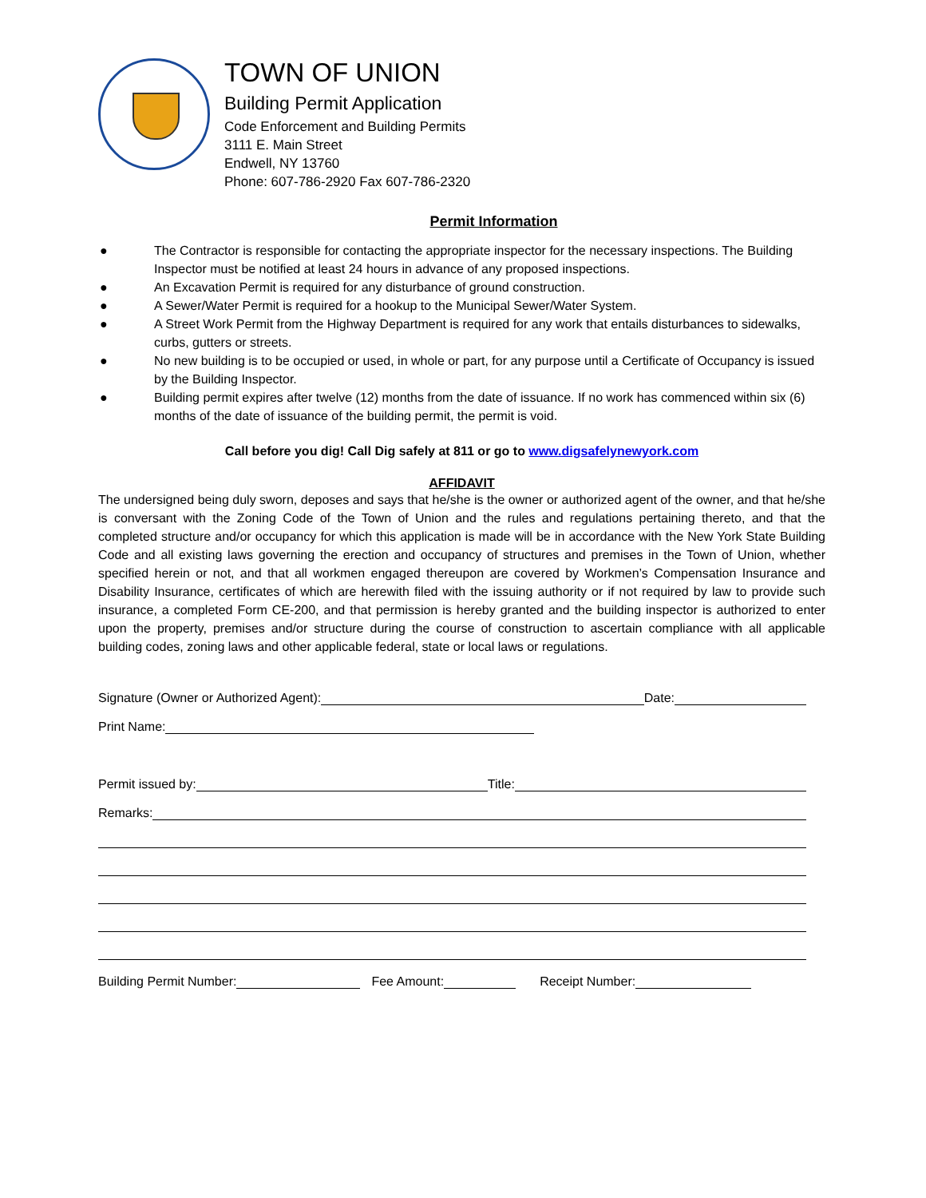TOWN OF UNION
Building Permit Application
Code Enforcement and Building Permits
3111 E. Main Street
Endwell, NY 13760
Phone: 607-786-2920 Fax 607-786-2320
Permit Information
● The Contractor is responsible for contacting the appropriate inspector for the necessary inspections. The Building Inspector must be notified at least 24 hours in advance of any proposed inspections.
● An Excavation Permit is required for any disturbance of ground construction.
● A Sewer/Water Permit is required for a hookup to the Municipal Sewer/Water System.
● A Street Work Permit from the Highway Department is required for any work that entails disturbances to sidewalks, curbs, gutters or streets.
● No new building is to be occupied or used, in whole or part, for any purpose until a Certificate of Occupancy is issued by the Building Inspector.
● Building permit expires after twelve (12) months from the date of issuance. If no work has commenced within six (6) months of the date of issuance of the building permit, the permit is void.
Call before you dig! Call Dig safely at 811 or go to www.digsafelynewyork.com
AFFIDAVIT
The undersigned being duly sworn, deposes and says that he/she is the owner or authorized agent of the owner, and that he/she is conversant with the Zoning Code of the Town of Union and the rules and regulations pertaining thereto, and that the completed structure and/or occupancy for which this application is made will be in accordance with the New York State Building Code and all existing laws governing the erection and occupancy of structures and premises in the Town of Union, whether specified herein or not, and that all workmen engaged thereupon are covered by Workmen’s Compensation Insurance and Disability Insurance, certificates of which are herewith filed with the issuing authority or if not required by law to provide such insurance, a completed Form CE-200, and that permission is hereby granted and the building inspector is authorized to enter upon the property, premises and/or structure during the course of construction to ascertain compliance with all applicable building codes, zoning laws and other applicable federal, state or local laws or regulations.
Signature (Owner or Authorized Agent):
Date:
Print Name:
Permit issued by:
Title:
Remarks:
Building Permit Number:
Fee Amount:
Receipt Number: